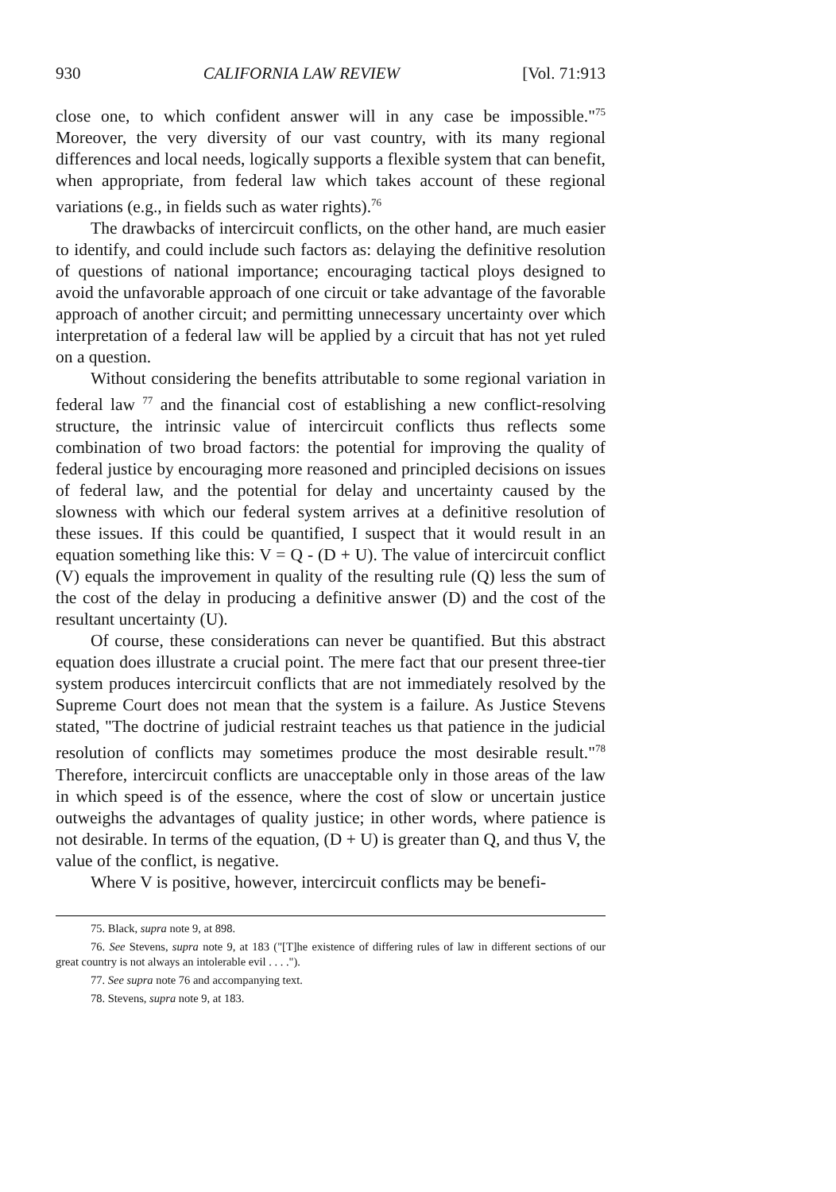930 CALIFORNIA LAW REVIEW [Vol. 71:913
close one, to which confident answer will in any case be impossible."<sup>75</sup> Moreover, the very diversity of our vast country, with its many regional differences and local needs, logically supports a flexible system that can benefit, when appropriate, from federal law which takes account of these regional variations (e.g., in fields such as water rights).<sup>76</sup>
The drawbacks of intercircuit conflicts, on the other hand, are much easier to identify, and could include such factors as: delaying the definitive resolution of questions of national importance; encouraging tactical ploys designed to avoid the unfavorable approach of one circuit or take advantage of the favorable approach of another circuit; and permitting unnecessary uncertainty over which interpretation of a federal law will be applied by a circuit that has not yet ruled on a question.
Without considering the benefits attributable to some regional variation in federal law <sup>77</sup> and the financial cost of establishing a new conflict-resolving structure, the intrinsic value of intercircuit conflicts thus reflects some combination of two broad factors: the potential for improving the quality of federal justice by encouraging more reasoned and principled decisions on issues of federal law, and the potential for delay and uncertainty caused by the slowness with which our federal system arrives at a definitive resolution of these issues. If this could be quantified, I suspect that it would result in an equation something like this: V = Q - (D + U). The value of intercircuit conflict (V) equals the improvement in quality of the resulting rule (Q) less the sum of the cost of the delay in producing a definitive answer (D) and the cost of the resultant uncertainty (U).
Of course, these considerations can never be quantified. But this abstract equation does illustrate a crucial point. The mere fact that our present three-tier system produces intercircuit conflicts that are not immediately resolved by the Supreme Court does not mean that the system is a failure. As Justice Stevens stated, "The doctrine of judicial restraint teaches us that patience in the judicial resolution of conflicts may sometimes produce the most desirable result."<sup>78</sup> Therefore, intercircuit conflicts are unacceptable only in those areas of the law in which speed is of the essence, where the cost of slow or uncertain justice outweighs the advantages of quality justice; in other words, where patience is not desirable. In terms of the equation, (D + U) is greater than Q, and thus V, the value of the conflict, is negative.
Where V is positive, however, intercircuit conflicts may be benefi-
75. Black, supra note 9, at 898.
76. See Stevens, supra note 9, at 183 ("[T]he existence of differing rules of law in different sections of our great country is not always an intolerable evil . . . .").
77. See supra note 76 and accompanying text.
78. Stevens, supra note 9, at 183.